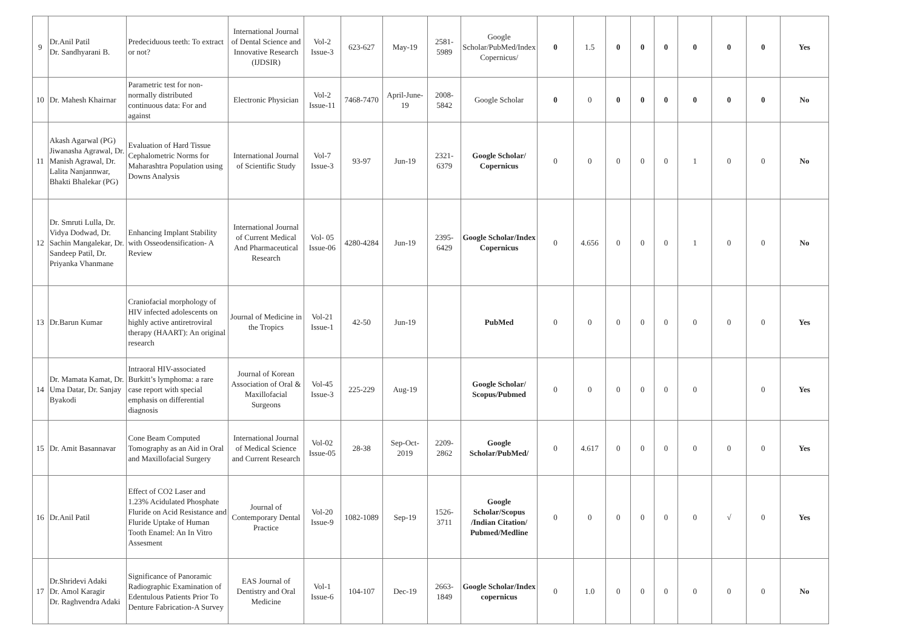| 9 | Dr.Anil Patil Dr. Sandhyarani B. | Predeciduous teeth: To extract or not? | International Journal of Dental Science and Innovative Research (IJDSIR) | Vol-2 Issue-3 | 623-627 | May-19 | 2581-5989 | Google Scholar/PubMed/Index Copernicus/ | 0 | 1.5 | 0 | 0 | 0 | 0 | 0 | 0 | Yes |
| 10 | Dr. Mahesh Khairnar | Parametric test for non-normally distributed continuous data: For and against | Electronic Physician | Vol-2 Issue-11 | 7468-7470 | April-June-19 | 2008-5842 | Google Scholar | 0 | 0 | 0 | 0 | 0 | 0 | 0 | 0 | No |
| 11 | Akash Agarwal (PG) Jiwanasha Agrawal, Dr. Manish Agrawal, Dr. Lalita Nanjannwar, Bhakti Bhalekar (PG) | Evaluation of Hard Tissue Cephalometric Norms for Maharashtra Population using Downs Analysis | International Journal of Scientific Study | Vol-7 Issue-3 | 93-97 | Jun-19 | 2321-6379 | Google Scholar/ Copernicus | 0 | 0 | 0 | 0 | 0 | 1 | 0 | 0 | No |
| 12 | Dr. Smruti Lulla, Dr. Vidya Dodwad, Dr. Sachin Mangalekar, Dr. Sandeep Patil, Dr. Priyanka Vhanmane | Enhancing Implant Stability with Osseodensification- A Review | International Journal of Current Medical And Pharmaceutical Research | Vol- 05 Issue-06 | 4280-4284 | Jun-19 | 2395-6429 | Google Scholar/Index Copernicus | 0 | 4.656 | 0 | 0 | 0 | 1 | 0 | 0 | No |
| 13 | Dr.Barun Kumar | Craniofacial morphology of HIV infected adolescents on highly active antiretroviral therapy (HAART): An original research | Journal of Medicine in the Tropics | Vol-21 Issue-1 | 42-50 | Jun-19 | | PubMed | 0 | 0 | 0 | 0 | 0 | 0 | 0 | 0 | Yes |
| 14 | Dr. Mamata Kamat, Dr. Uma Datar, Dr. Sanjay Byakodi | Intraoral HIV-associated Burkitt’s lymphoma: a rare case report with special emphasis on differential diagnosis | Journal of Korean Association of Oral & Maxillofacial Surgeons | Vol-45 Issue-3 | 225-229 | Aug-19 | | Google Scholar/ Scopus/Pubmed | 0 | 0 | 0 | 0 | 0 | 0 | | 0 | Yes |
| 15 | Dr. Amit Basannavar | Cone Beam Computed Tomography as an Aid in Oral and Maxillofacial Surgery | International Journal of Medical Science and Current Research | Vol-02 Issue-05 | 28-38 | Sep-Oct-2019 | 2209-2862 | Google Scholar/PubMed/ | 0 | 4.617 | 0 | 0 | 0 | 0 | 0 | 0 | Yes |
| 16 | Dr.Anil Patil | Effect of CO2 Laser and 1.23% Acidulated Phosphate Fluride on Acid Resistance and Fluride Uptake of Human Tooth Enamel: An In Vitro Assesment | Journal of Contemporary Dental Practice | Vol-20 Issue-9 | 1082-1089 | Sep-19 | 1526-3711 | Google Scholar/Scopus /Indian Citation/ Pubmed/Medline | 0 | 0 | 0 | 0 | 0 | 0 | √ | 0 | Yes |
| 17 | Dr.Shridevi Adaki Dr. Amol Karagir Dr. Raghvendra Adaki | Significance of Panoramic Radiographic Examination of Edentulous Patients Prior To Denture Fabrication-A Survey | EAS Journal of Dentistry and Oral Medicine | Vol-1 Issue-6 | 104-107 | Dec-19 | 2663-1849 | Google Scholar/Index copernicus | 0 | 1.0 | 0 | 0 | 0 | 0 | 0 | 0 | No |